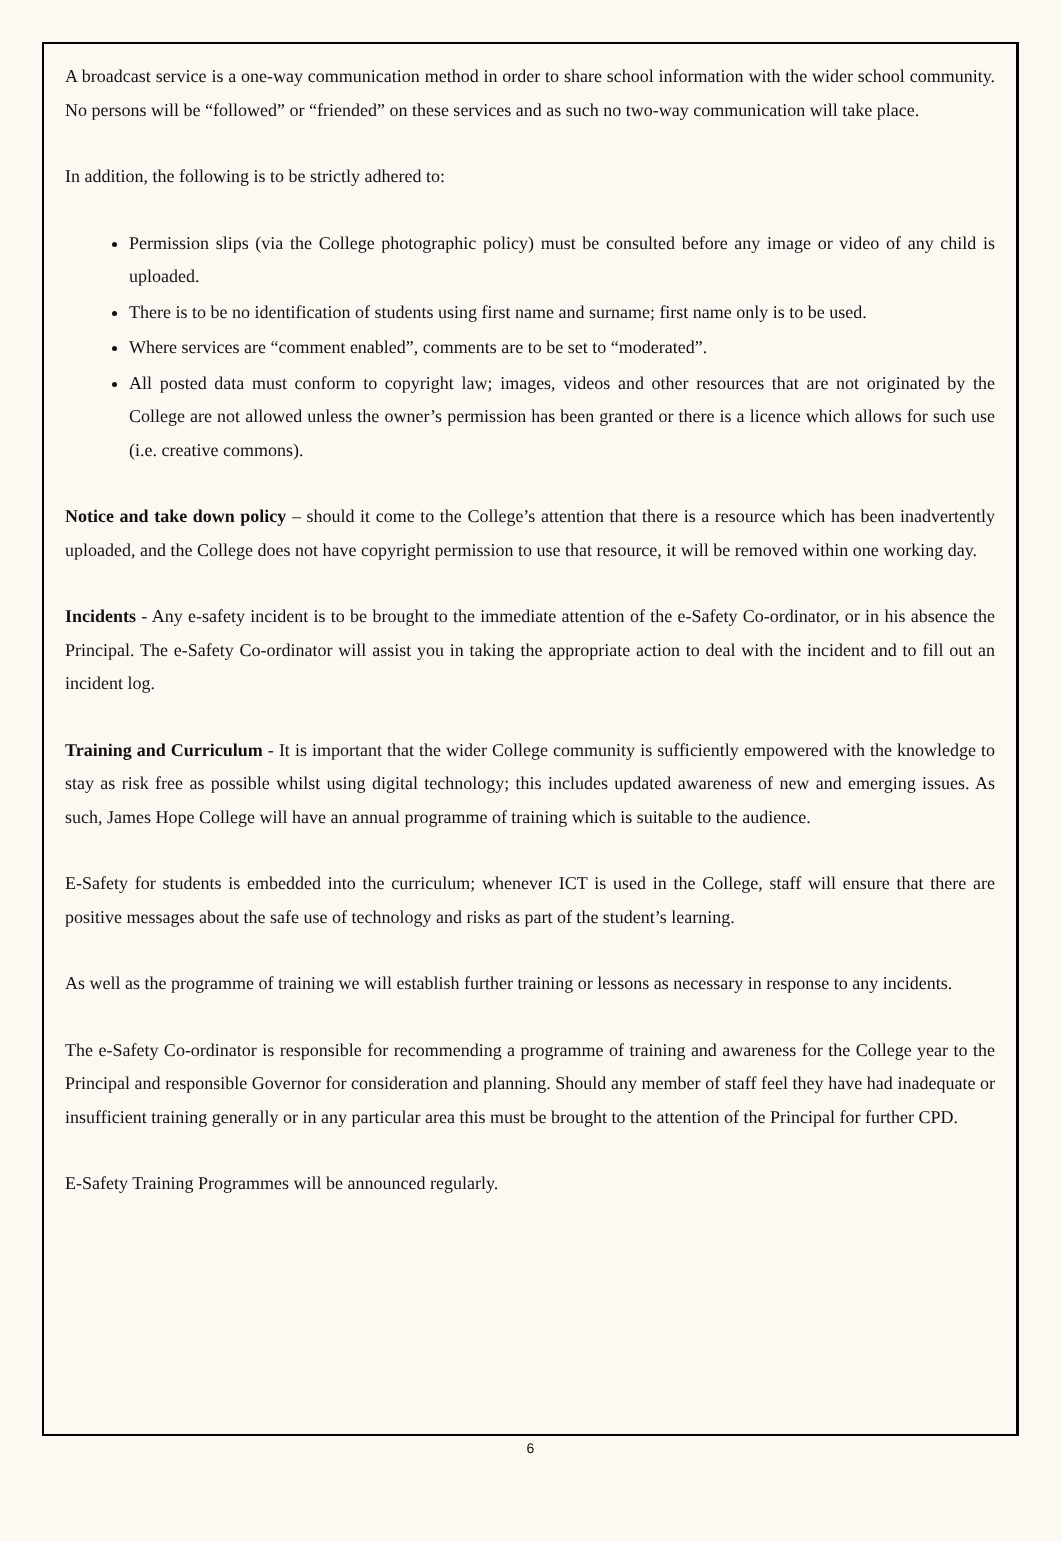A broadcast service is a one-way communication method in order to share school information with the wider school community. No persons will be “followed” or “friended” on these services and as such no two-way communication will take place.
In addition, the following is to be strictly adhered to:
Permission slips (via the College photographic policy) must be consulted before any image or video of any child is uploaded.
There is to be no identification of students using first name and surname; first name only is to be used.
Where services are “comment enabled”, comments are to be set to “moderated”.
All posted data must conform to copyright law; images, videos and other resources that are not originated by the College are not allowed unless the owner’s permission has been granted or there is a licence which allows for such use (i.e. creative commons).
Notice and take down policy – should it come to the College’s attention that there is a resource which has been inadvertently uploaded, and the College does not have copyright permission to use that resource, it will be removed within one working day.
Incidents - Any e-safety incident is to be brought to the immediate attention of the e-Safety Co-ordinator, or in his absence the Principal. The e-Safety Co-ordinator will assist you in taking the appropriate action to deal with the incident and to fill out an incident log.
Training and Curriculum - It is important that the wider College community is sufficiently empowered with the knowledge to stay as risk free as possible whilst using digital technology; this includes updated awareness of new and emerging issues. As such, James Hope College will have an annual programme of training which is suitable to the audience.
E-Safety for students is embedded into the curriculum; whenever ICT is used in the College, staff will ensure that there are positive messages about the safe use of technology and risks as part of the student’s learning.
As well as the programme of training we will establish further training or lessons as necessary in response to any incidents.
The e-Safety Co-ordinator is responsible for recommending a programme of training and awareness for the College year to the Principal and responsible Governor for consideration and planning. Should any member of staff feel they have had inadequate or insufficient training generally or in any particular area this must be brought to the attention of the Principal for further CPD.
E-Safety Training Programmes will be announced regularly.
6